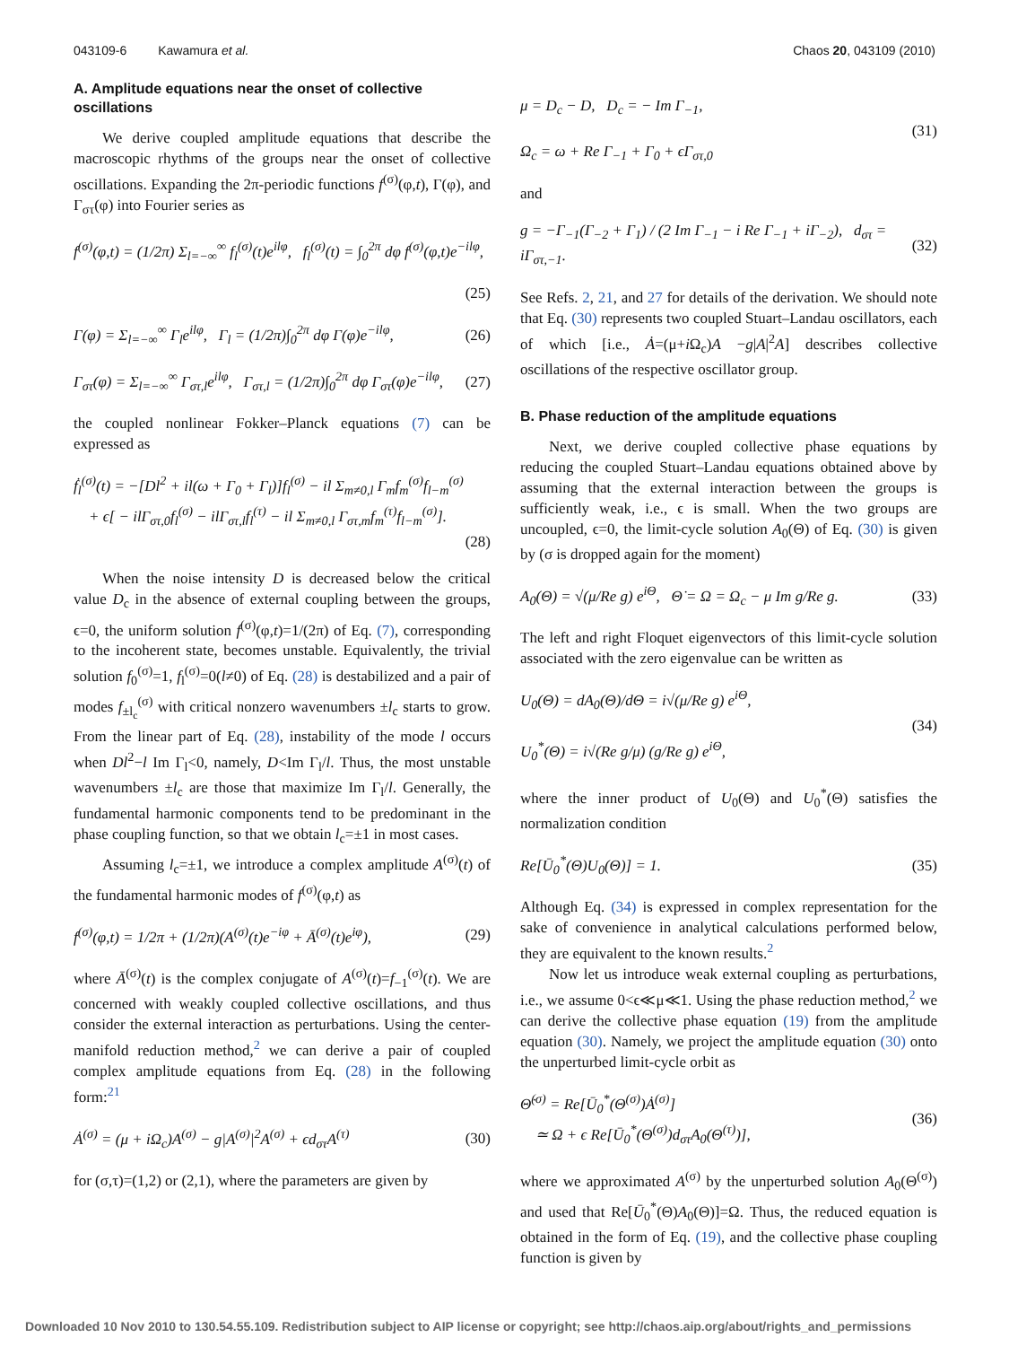043109-6 Kawamura et al. Chaos 20, 043109 (2010)
A. Amplitude equations near the onset of collective oscillations
We derive coupled amplitude equations that describe the macroscopic rhythms of the groups near the onset of collective oscillations. Expanding the 2π-periodic functions f<sup>(σ)</sup>(φ,t), Γ(φ), and Γ<sub>στ</sub>(φ) into Fourier series as
f<sup>(σ)</sup>(φ,t) = (1/2π) Σ<sub>l=−∞</sub><sup>∞</sup> f<sub>l</sub><sup>(σ)</sup>(t)e<sup>ilφ</sup>, f<sub>l</sub><sup>(σ)</sup>(t) = ∫<sub>0</sub><sup>2π</sup> dφ f<sup>(σ)</sup>(φ,t)e<sup>−ilφ</sup>,
(25)
Γ(φ) = Σ<sub>l=−∞</sub><sup>∞</sup> Γ<sub>l</sub>e<sup>ilφ</sup>, Γ<sub>l</sub> = (1/2π)∫<sub>0</sub><sup>2π</sup> dφ Γ(φ)e<sup>−ilφ</sup>, (26)
Γ<sub>στ</sub>(φ) = Σ<sub>l=−∞</sub><sup>∞</sup> Γ<sub>στ,l</sub>e<sup>ilφ</sup>, Γ<sub>στ,l</sub> = (1/2π)∫<sub>0</sub><sup>2π</sup> dφ Γ<sub>στ</sub>(φ)e<sup>−ilφ</sup>, (27)
the coupled nonlinear Fokker–Planck equations (7) can be expressed as
ḟ<sub>l</sub><sup>(σ)</sup>(t) = −[Dl<sup>2</sup> + il(ω + Γ<sub>0</sub> + Γ<sub>l</sub>)]f<sub>l</sub><sup>(σ)</sup> − il Σ<sub>m≠0,l</sub> Γ<sub>m</sub>f<sub>m</sub><sup>(σ)</sup>f<sub>l−m</sub><sup>(σ)</sup>
+ ϵ[ − ilΓ<sub>στ,0</sub>f<sub>l</sub><sup>(σ)</sup> − ilΓ<sub>στ,l</sub>f<sub>l</sub><sup>(τ)</sup> − il Σ<sub>m≠0,l</sub> Γ<sub>στ,m</sub>f<sub>m</sub><sup>(τ)</sup>f<sub>l−m</sub><sup>(σ)</sup>].
(28)
When the noise intensity D is decreased below the critical value D<sub>c</sub> in the absence of external coupling between the groups, ϵ=0, the uniform solution f<sup>(σ)</sup>(φ,t)=1/(2π) of Eq. (7), corresponding to the incoherent state, becomes unstable. Equivalently, the trivial solution f<sub>0</sub><sup>(σ)</sup>=1, f<sub>l</sub><sup>(σ)</sup>=0(l≠0) of Eq. (28) is destabilized and a pair of modes f<sub>±l<sub>c</sub></sub><sup>(σ)</sup> with critical nonzero wavenumbers ±l<sub>c</sub> starts to grow. From the linear part of Eq. (28), instability of the mode l occurs when Dl<sup>2</sup>−l Im Γ<sub>l</sub><0, namely, D<Im Γ<sub>l</sub>/l. Thus, the most unstable wavenumbers ±l<sub>c</sub> are those that maximize Im Γ<sub>l</sub>/l. Generally, the fundamental harmonic components tend to be predominant in the phase coupling function, so that we obtain l<sub>c</sub>=±1 in most cases.
Assuming l<sub>c</sub>=±1, we introduce a complex amplitude A<sup>(σ)</sup>(t) of the fundamental harmonic modes of f<sup>(σ)</sup>(φ,t) as
f<sup>(σ)</sup>(φ,t) = 1/2π + (1/2π)(A<sup>(σ)</sup>(t)e<sup>−iφ</sup> + Ā<sup>(σ)</sup>(t)e<sup>iφ</sup>), (29)
where Ā<sup>(σ)</sup>(t) is the complex conjugate of A<sup>(σ)</sup>(t)=f<sub>−1</sub><sup>(σ)</sup>(t). We are concerned with weakly coupled collective oscillations, and thus consider the external interaction as perturbations. Using the center-manifold reduction method,<sup>2</sup> we can derive a pair of coupled complex amplitude equations from Eq. (28) in the following form:<sup>21</sup>
Ȧ<sup>(σ)</sup> = (μ + iΩ<sub>c</sub>)A<sup>(σ)</sup> − g|A<sup>(σ)</sup>|<sup>2</sup>A<sup>(σ)</sup> + ϵd<sub>στ</sub>A<sup>(τ)</sup> (30)
for (σ,τ)=(1,2) or (2,1), where the parameters are given by
μ = D<sub>c</sub> − D, D<sub>c</sub> = − Im Γ<sub>−1</sub>,
Ω<sub>c</sub> = ω + Re Γ<sub>−1</sub> + Γ<sub>0</sub> + ϵΓ<sub>στ,0</sub> (31)
and
g = −Γ<sub>−1</sub>(Γ<sub>−2</sub> + Γ<sub>1</sub>) / (2 Im Γ<sub>−1</sub> − i Re Γ<sub>−1</sub> + iΓ<sub>−2</sub>), d<sub>στ</sub> = iΓ<sub>στ,−1</sub>. (32)
See Refs. 2, 21, and 27 for details of the derivation. We should note that Eq. (30) represents two coupled Stuart–Landau oscillators, each of which [i.e., Ȧ=(μ+i Ω<sub>c</sub>)A −g|A|<sup>2</sup>A] describes collective oscillations of the respective oscillator group.
B. Phase reduction of the amplitude equations
Next, we derive coupled collective phase equations by reducing the coupled Stuart–Landau equations obtained above by assuming that the external interaction between the groups is sufficiently weak, i.e., ϵ is small. When the two groups are uncoupled, ϵ=0, the limit-cycle solution A<sub>0</sub>(Θ) of Eq. (30) is given by (σ is dropped again for the moment)
A<sub>0</sub>(Θ) = √(μ/Re g) e<sup>iΘ</sup>, Θ̇ = Ω = Ω<sub>c</sub> − μ Im g/Re g. (33)
The left and right Floquet eigenvectors of this limit-cycle solution associated with the zero eigenvalue can be written as
U<sub>0</sub>(Θ) = dA<sub>0</sub>(Θ)/dΘ = i√(μ/Re g) e<sup>iΘ</sup>,
U<sub>0</sub><sup>*</sup>(Θ) = i√(Re g/μ) (g/Re g) e<sup>iΘ</sup>, (34)
where the inner product of U<sub>0</sub>(Θ) and U<sub>0</sub><sup>*</sup>(Θ) satisfies the normalization condition
Re[Ū<sub>0</sub><sup>*</sup>(Θ)U<sub>0</sub>(Θ)] = 1. (35)
Although Eq. (34) is expressed in complex representation for the sake of convenience in analytical calculations performed below, they are equivalent to the known results.<sup>2</sup>
Now let us introduce weak external coupling as perturbations, i.e., we assume 0<ϵ≪μ≪1. Using the phase reduction method,<sup>2</sup> we can derive the collective phase equation (19) from the amplitude equation (30). Namely, we project the amplitude equation (30) onto the unperturbed limit-cycle orbit as
Θ̇<sup>(σ)</sup> = Re[Ū<sub>0</sub><sup>*</sup>(Θ<sup>(σ)</sup>)Ȧ<sup>(σ)</sup>]
≃ Ω + ϵ Re[Ū<sub>0</sub><sup>*</sup>(Θ<sup>(σ)</sup>)d<sub>στ</sub>A<sub>0</sub>(Θ<sup>(τ)</sup>)], (36)
where we approximated A<sup>(σ)</sup> by the unperturbed solution A<sub>0</sub>(Θ<sup>(σ)</sup>) and used that Re[Ū<sub>0</sub><sup>*</sup>(Θ)A<sub>0</sub>(Θ)]=Ω. Thus, the reduced equation is obtained in the form of Eq. (19), and the collective phase coupling function is given by
Downloaded 10 Nov 2010 to 130.54.55.109. Redistribution subject to AIP license or copyright; see http://chaos.aip.org/about/rights_and_permissions